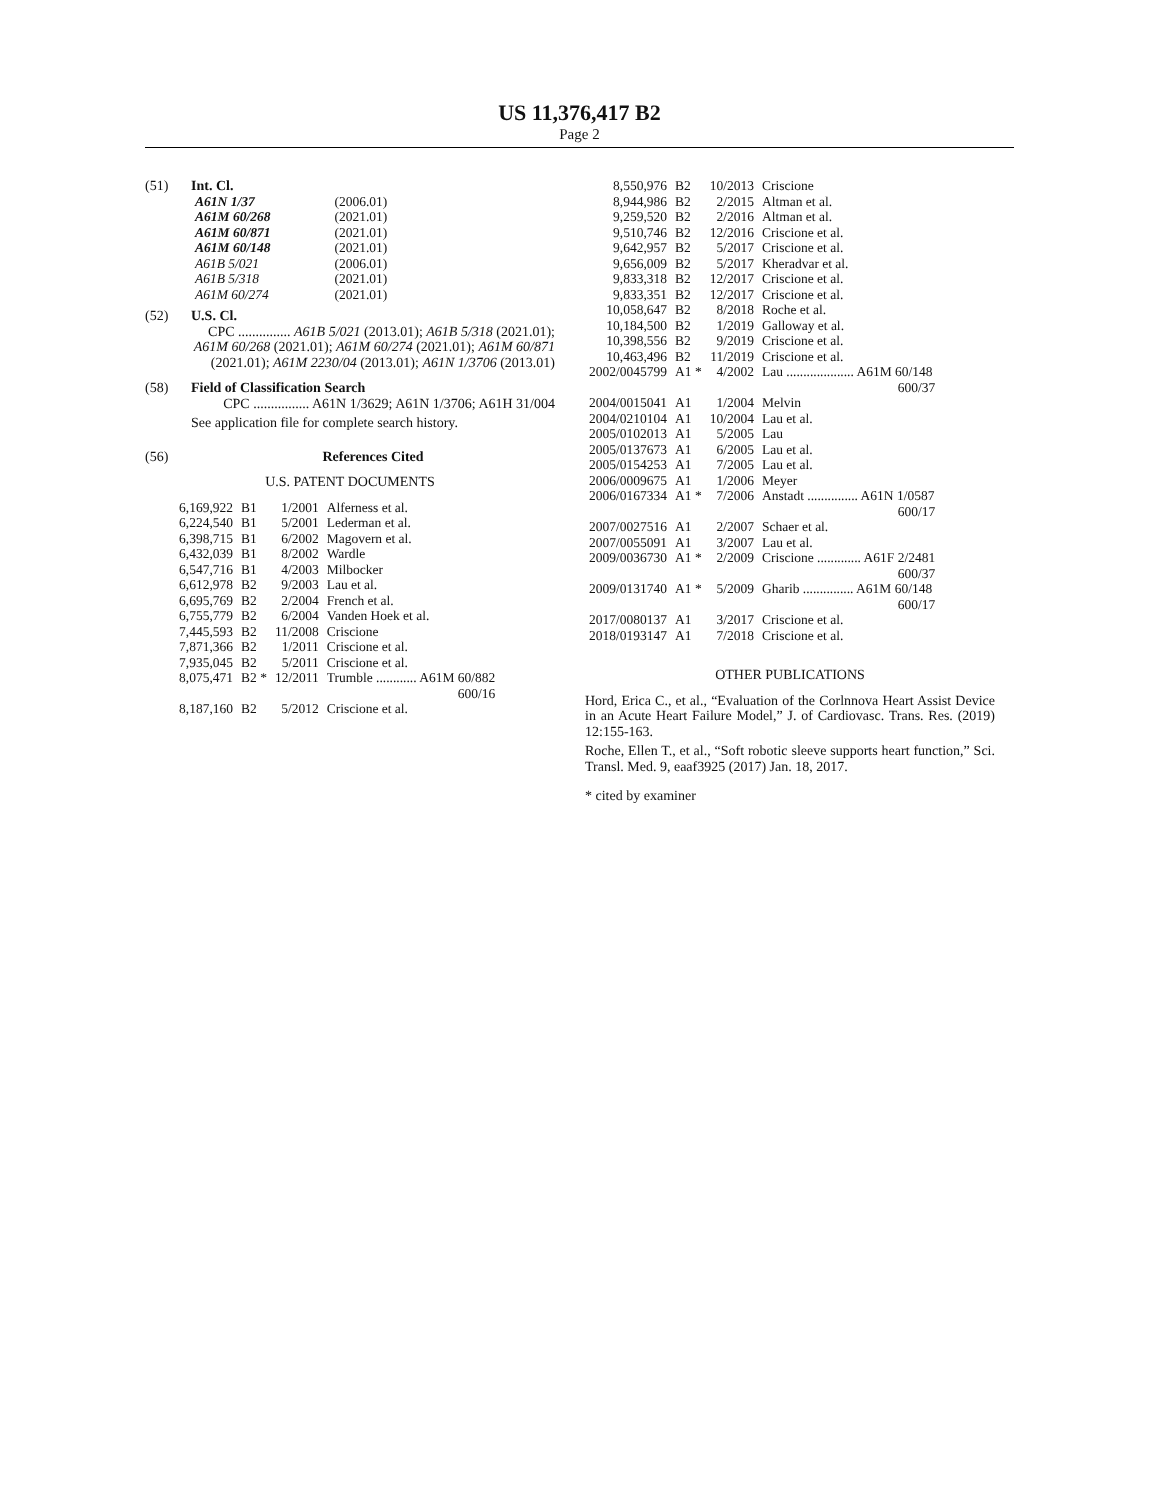US 11,376,417 B2
Page 2
(51) Int. Cl.
| A61N 1/37 | (2006.01) |
| A61M 60/268 | (2021.01) |
| A61M 60/871 | (2021.01) |
| A61M 60/148 | (2021.01) |
| A61B 5/021 | (2006.01) |
| A61B 5/318 | (2021.01) |
| A61M 60/274 | (2021.01) |
(52) U.S. Cl.
CPC ............... A61B 5/021 (2013.01); A61B 5/318 (2021.01); A61M 60/268 (2021.01); A61M 60/274 (2021.01); A61M 60/871 (2021.01); A61M 2230/04 (2013.01); A61N 1/3706 (2013.01)
(58) Field of Classification Search
CPC ................ A61N 1/3629; A61N 1/3706; A61H 31/004
See application file for complete search history.
(56) References Cited
U.S. PATENT DOCUMENTS
| 6,169,922 | B1 | 1/2001 | Alferness et al. |
| 6,224,540 | B1 | 5/2001 | Lederman et al. |
| 6,398,715 | B1 | 6/2002 | Magovern et al. |
| 6,432,039 | B1 | 8/2002 | Wardle |
| 6,547,716 | B1 | 4/2003 | Milbocker |
| 6,612,978 | B2 | 9/2003 | Lau et al. |
| 6,695,769 | B2 | 2/2004 | French et al. |
| 6,755,779 | B2 | 6/2004 | Vanden Hoek et al. |
| 7,445,593 | B2 | 11/2008 | Criscione |
| 7,871,366 | B2 | 1/2011 | Criscione et al. |
| 7,935,045 | B2 | 5/2011 | Criscione et al. |
| 8,075,471 | B2 * | 12/2011 | Trumble ............ A61M 60/882 600/16 |
| 8,187,160 | B2 | 5/2012 | Criscione et al. |
| 8,550,976 | B2 | 10/2013 | Criscione |
| 8,944,986 | B2 | 2/2015 | Altman et al. |
| 9,259,520 | B2 | 2/2016 | Altman et al. |
| 9,510,746 | B2 | 12/2016 | Criscione et al. |
| 9,642,957 | B2 | 5/2017 | Criscione et al. |
| 9,656,009 | B2 | 5/2017 | Kheradvar et al. |
| 9,833,318 | B2 | 12/2017 | Criscione et al. |
| 9,833,351 | B2 | 12/2017 | Criscione et al. |
| 10,058,647 | B2 | 8/2018 | Roche et al. |
| 10,184,500 | B2 | 1/2019 | Galloway et al. |
| 10,398,556 | B2 | 9/2019 | Criscione et al. |
| 10,463,496 | B2 | 11/2019 | Criscione et al. |
| 2002/0045799 | A1 * | 4/2002 | Lau .................... A61M 60/148 600/37 |
| 2004/0015041 | A1 | 1/2004 | Melvin |
| 2004/0210104 | A1 | 10/2004 | Lau et al. |
| 2005/0102013 | A1 | 5/2005 | Lau |
| 2005/0137673 | A1 | 6/2005 | Lau et al. |
| 2005/0154253 | A1 | 7/2005 | Lau et al. |
| 2006/0009675 | A1 | 1/2006 | Meyer |
| 2006/0167334 | A1 * | 7/2006 | Anstadt ............... A61N 1/0587 600/17 |
| 2007/0027516 | A1 | 2/2007 | Schaer et al. |
| 2007/0055091 | A1 | 3/2007 | Lau et al. |
| 2009/0036730 | A1 * | 2/2009 | Criscione ............. A61F 2/2481 600/37 |
| 2009/0131740 | A1 * | 5/2009 | Gharib ............... A61M 60/148 600/17 |
| 2017/0080137 | A1 | 3/2017 | Criscione et al. |
| 2018/0193147 | A1 | 7/2018 | Criscione et al. |
OTHER PUBLICATIONS
Hord, Erica C., et al., “Evaluation of the Corlnnova Heart Assist Device in an Acute Heart Failure Model,” J. of Cardiovasc. Trans. Res. (2019) 12:155-163.
Roche, Ellen T., et al., “Soft robotic sleeve supports heart function,” Sci. Transl. Med. 9, eaaf3925 (2017) Jan. 18, 2017.
* cited by examiner